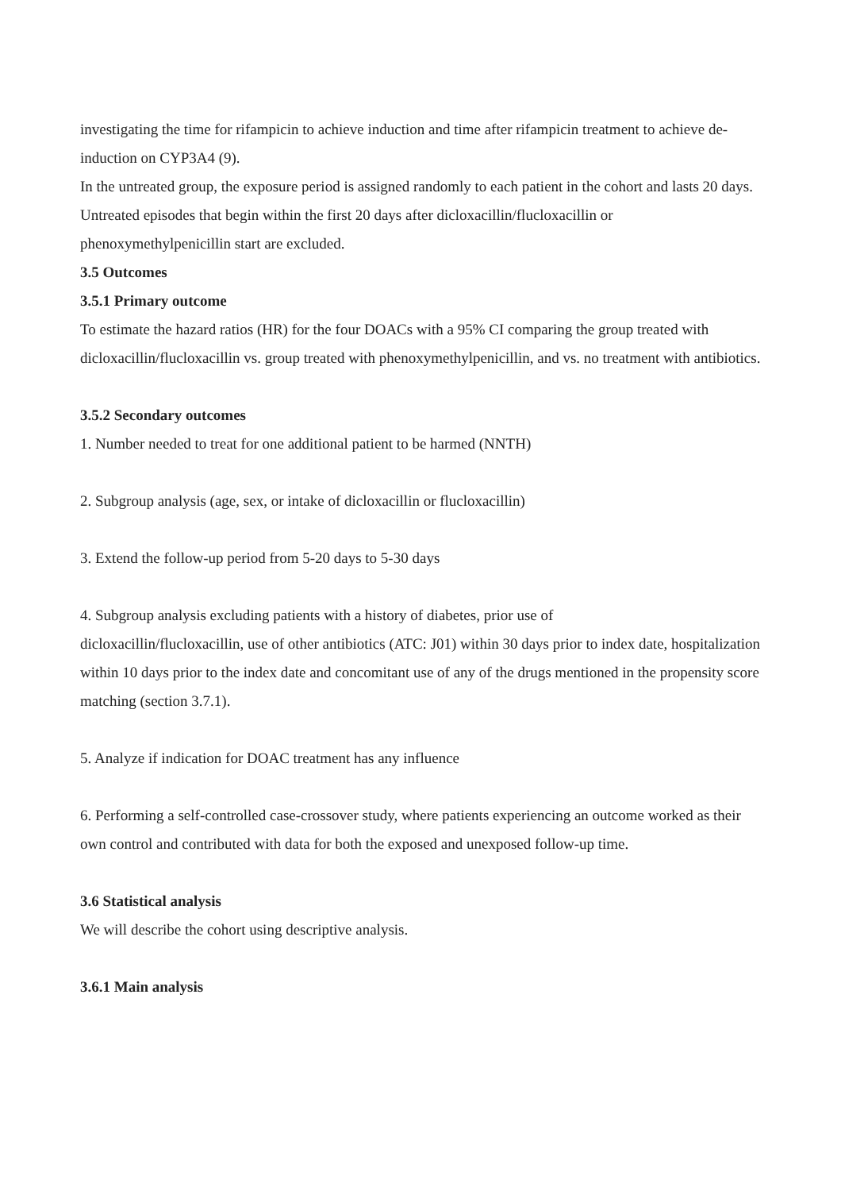investigating the time for rifampicin to achieve induction and time after rifampicin treatment to achieve de-induction on CYP3A4 (9).
In the untreated group, the exposure period is assigned randomly to each patient in the cohort and lasts 20 days. Untreated episodes that begin within the first 20 days after dicloxacillin/flucloxacillin or phenoxymethylpenicillin start are excluded.
3.5 Outcomes
3.5.1 Primary outcome
To estimate the hazard ratios (HR) for the four DOACs with a 95% CI comparing the group treated with dicloxacillin/flucloxacillin vs. group treated with phenoxymethylpenicillin, and vs. no treatment with antibiotics.
3.5.2 Secondary outcomes
1. Number needed to treat for one additional patient to be harmed (NNTH)
2. Subgroup analysis (age, sex, or intake of dicloxacillin or flucloxacillin)
3. Extend the follow-up period from 5-20 days to 5-30 days
4. Subgroup analysis excluding patients with a history of diabetes, prior use of
dicloxacillin/flucloxacillin, use of other antibiotics (ATC: J01) within 30 days prior to index date, hospitalization within 10 days prior to the index date and concomitant use of any of the drugs mentioned in the propensity score matching (section 3.7.1).
5. Analyze if indication for DOAC treatment has any influence
6. Performing a self-controlled case-crossover study, where patients experiencing an outcome worked as their own control and contributed with data for both the exposed and unexposed follow-up time.
3.6 Statistical analysis
We will describe the cohort using descriptive analysis.
3.6.1 Main analysis